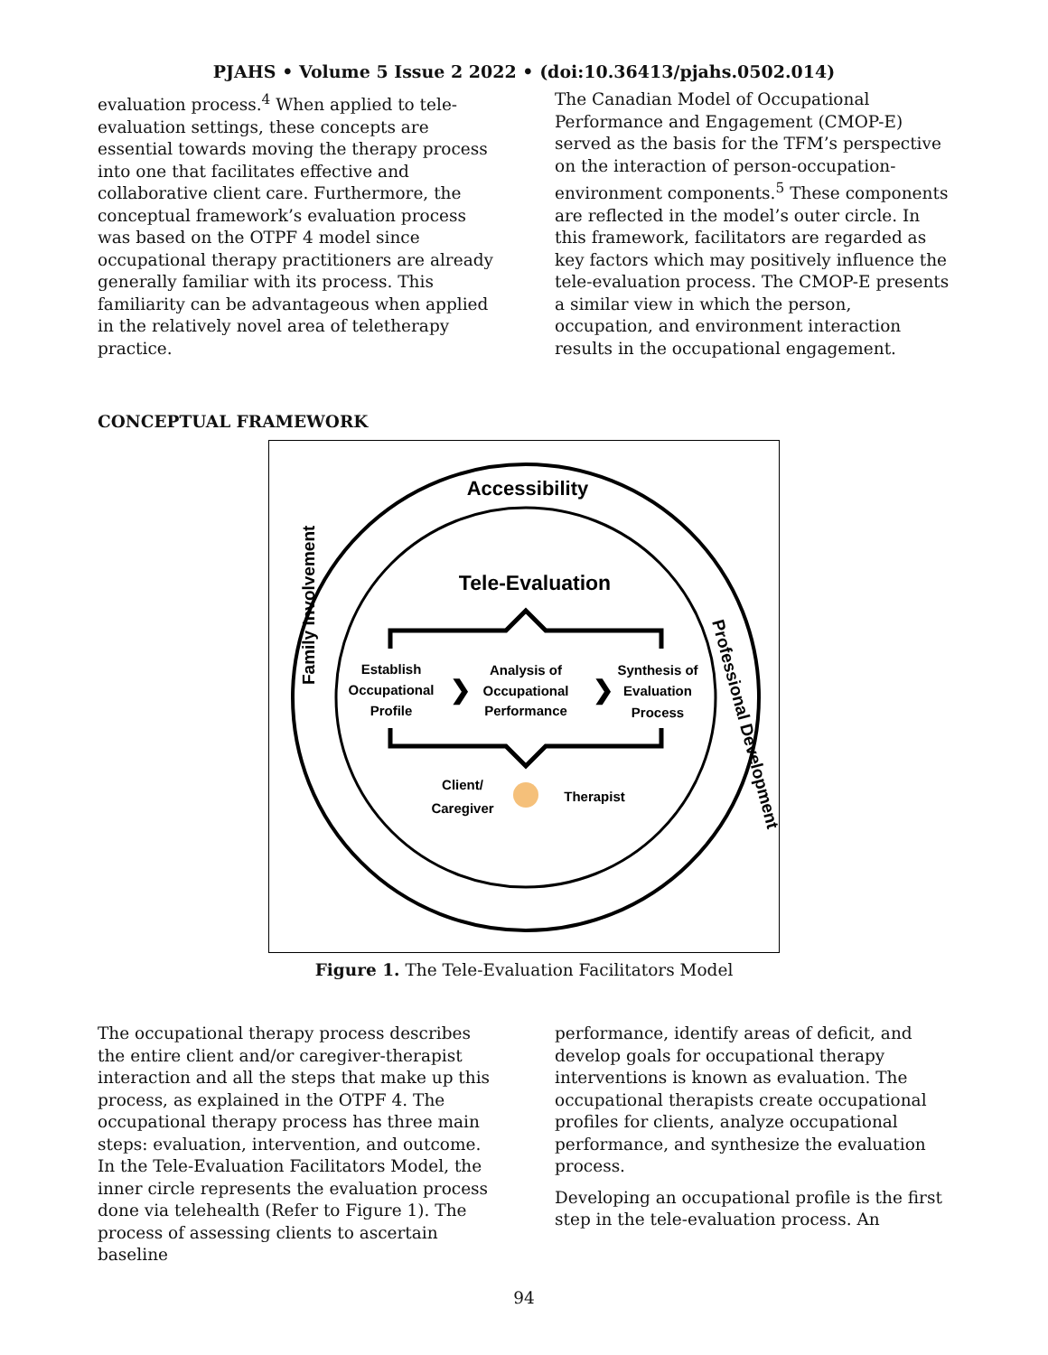PJAHS • Volume 5 Issue 2 2022 • (doi:10.36413/pjahs.0502.014)
evaluation process.<sup>4</sup> When applied to tele-evaluation settings, these concepts are essential towards moving the therapy process into one that facilitates effective and collaborative client care. Furthermore, the conceptual framework’s evaluation process was based on the OTPF 4 model since occupational therapy practitioners are already generally familiar with its process. This familiarity can be advantageous when applied in the relatively novel area of teletherapy practice.
The Canadian Model of Occupational Performance and Engagement (CMOP-E) served as the basis for the TFM’s perspective on the interaction of person-occupation-environment components.<sup>5</sup> These components are reflected in the model’s outer circle. In this framework, facilitators are regarded as key factors which may positively influence the tele-evaluation process. The CMOP-E presents a similar view in which the person, occupation, and environment interaction results in the occupational engagement.
CONCEPTUAL FRAMEWORK
Accessibility
Professional Development
Family Involvement
Tele-Evaluation
Establish
Occupational
Profile
Analysis of
Occupational
Performance
Synthesis of
Evaluation
Process
Client/
Caregiver
Therapist
❯
❯
Figure 1. The Tele-Evaluation Facilitators Model
The occupational therapy process describes the entire client and/or caregiver-therapist interaction and all the steps that make up this process, as explained in the OTPF 4. The occupational therapy process has three main steps: evaluation, intervention, and outcome. In the Tele-Evaluation Facilitators Model, the inner circle represents the evaluation process done via telehealth (Refer to Figure 1). The process of assessing clients to ascertain baseline
performance, identify areas of deficit, and develop goals for occupational therapy interventions is known as evaluation. The occupational therapists create occupational profiles for clients, analyze occupational performance, and synthesize the evaluation process.
Developing an occupational profile is the first step in the tele-evaluation process. An
94